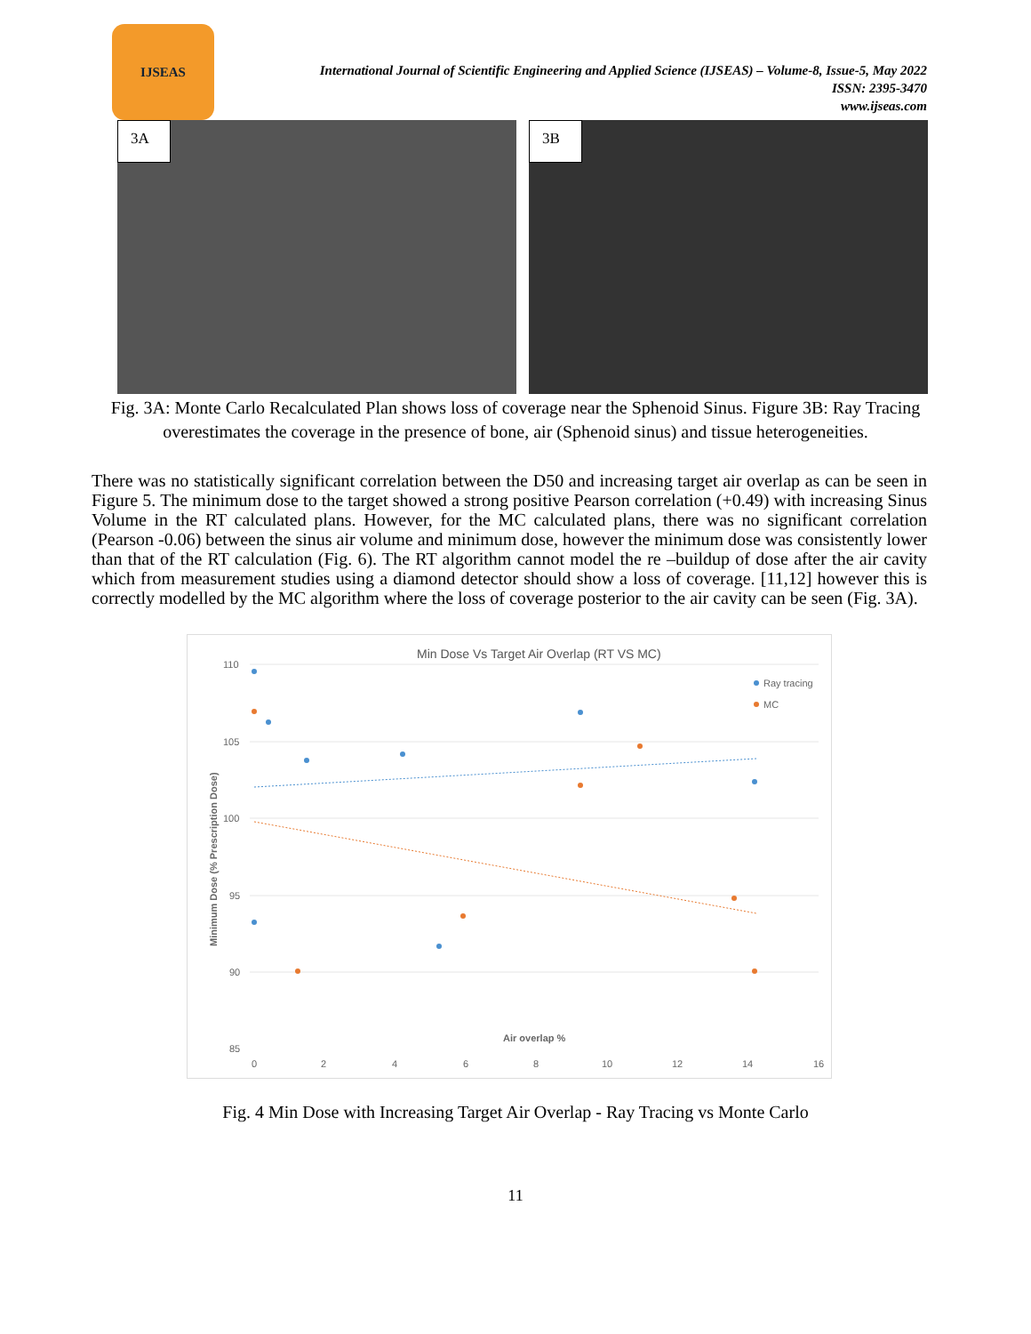IJSEAS
International Journal of Scientific Engineering and Applied Science (IJSEAS) – Volume-8, Issue-5, May 2022
ISSN: 2395-3470
www.ijseas.com
3A
3B
Fig. 3A: Monte Carlo Recalculated Plan shows loss of coverage near the Sphenoid Sinus. Figure 3B: Ray Tracing overestimates the coverage in the presence of bone, air (Sphenoid sinus) and tissue heterogeneities.
There was no statistically significant correlation between the D50 and increasing target air overlap as can be seen in Figure 5. The minimum dose to the target showed a strong positive Pearson correlation (+0.49) with increasing Sinus Volume in the RT calculated plans. However, for the MC calculated plans, there was no significant correlation (Pearson -0.06) between the sinus air volume and minimum dose, however the minimum dose was consistently lower than that of the RT calculation (Fig. 6). The RT algorithm cannot model the re –buildup of dose after the air cavity which from measurement studies using a diamond detector should show a loss of coverage. [11,12] however this is correctly modelled by the MC algorithm where the loss of coverage posterior to the air cavity can be seen (Fig. 3A).
Min Dose Vs Target Air Overlap (RT VS MC)
110
105
100
95
90
85
0
2
4
6
8
10
12
14
16
Air overlap %
Minimum Dose (% Prescription Dose)
Ray tracing
MC
Fig. 4 Min Dose with Increasing Target Air Overlap - Ray Tracing vs Monte Carlo
11